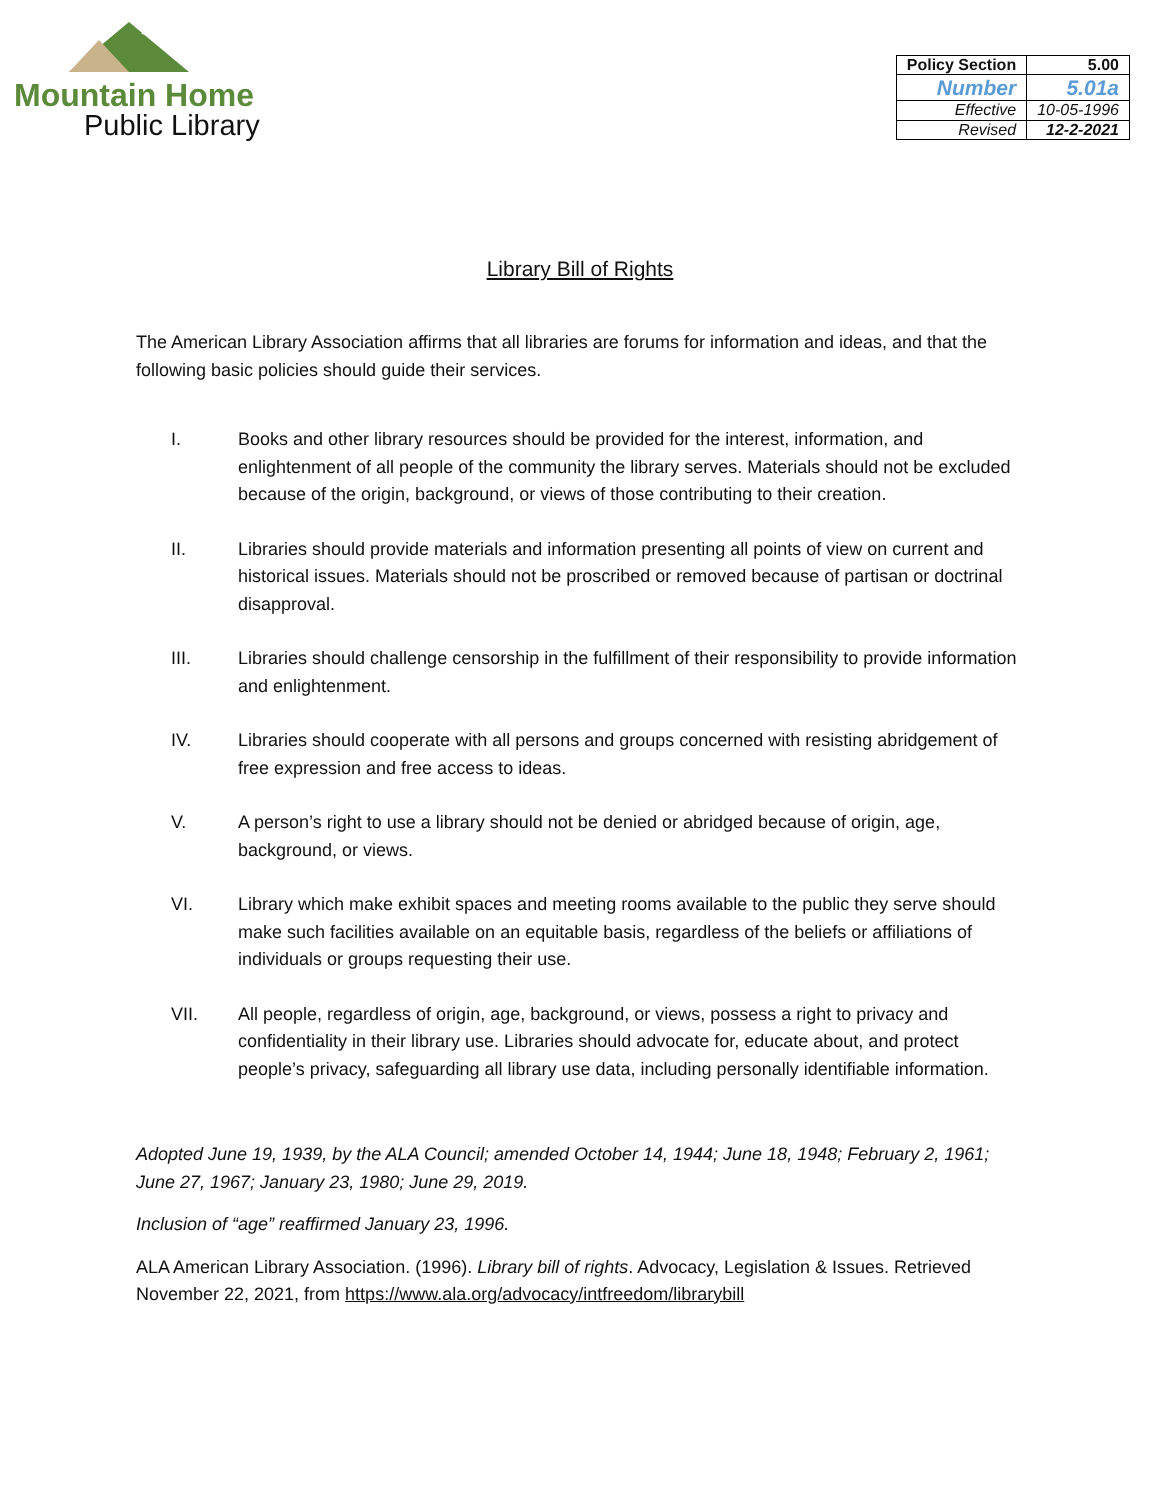Mountain Home
Public Library
| Policy Section | 5.00 |
| Number | 5.01a |
| Effective | 10-05-1996 |
| Revised | 12-2-2021 |
Library Bill of Rights
The American Library Association affirms that all libraries are forums for information and ideas, and that the following basic policies should guide their services.
I. Books and other library resources should be provided for the interest, information, and enlightenment of all people of the community the library serves. Materials should not be excluded because of the origin, background, or views of those contributing to their creation.
II. Libraries should provide materials and information presenting all points of view on current and historical issues. Materials should not be proscribed or removed because of partisan or doctrinal disapproval.
III. Libraries should challenge censorship in the fulfillment of their responsibility to provide information and enlightenment.
IV. Libraries should cooperate with all persons and groups concerned with resisting abridgement of free expression and free access to ideas.
V. A person’s right to use a library should not be denied or abridged because of origin, age, background, or views.
VI. Library which make exhibit spaces and meeting rooms available to the public they serve should make such facilities available on an equitable basis, regardless of the beliefs or affiliations of individuals or groups requesting their use.
VII. All people, regardless of origin, age, background, or views, possess a right to privacy and confidentiality in their library use. Libraries should advocate for, educate about, and protect people’s privacy, safeguarding all library use data, including personally identifiable information.
Adopted June 19, 1939, by the ALA Council; amended October 14, 1944; June 18, 1948; February 2, 1961; June 27, 1967; January 23, 1980; June 29, 2019.
Inclusion of “age” reaffirmed January 23, 1996.
ALA American Library Association. (1996). Library bill of rights. Advocacy, Legislation & Issues. Retrieved November 22, 2021, from https://www.ala.org/advocacy/intfreedom/librarybill